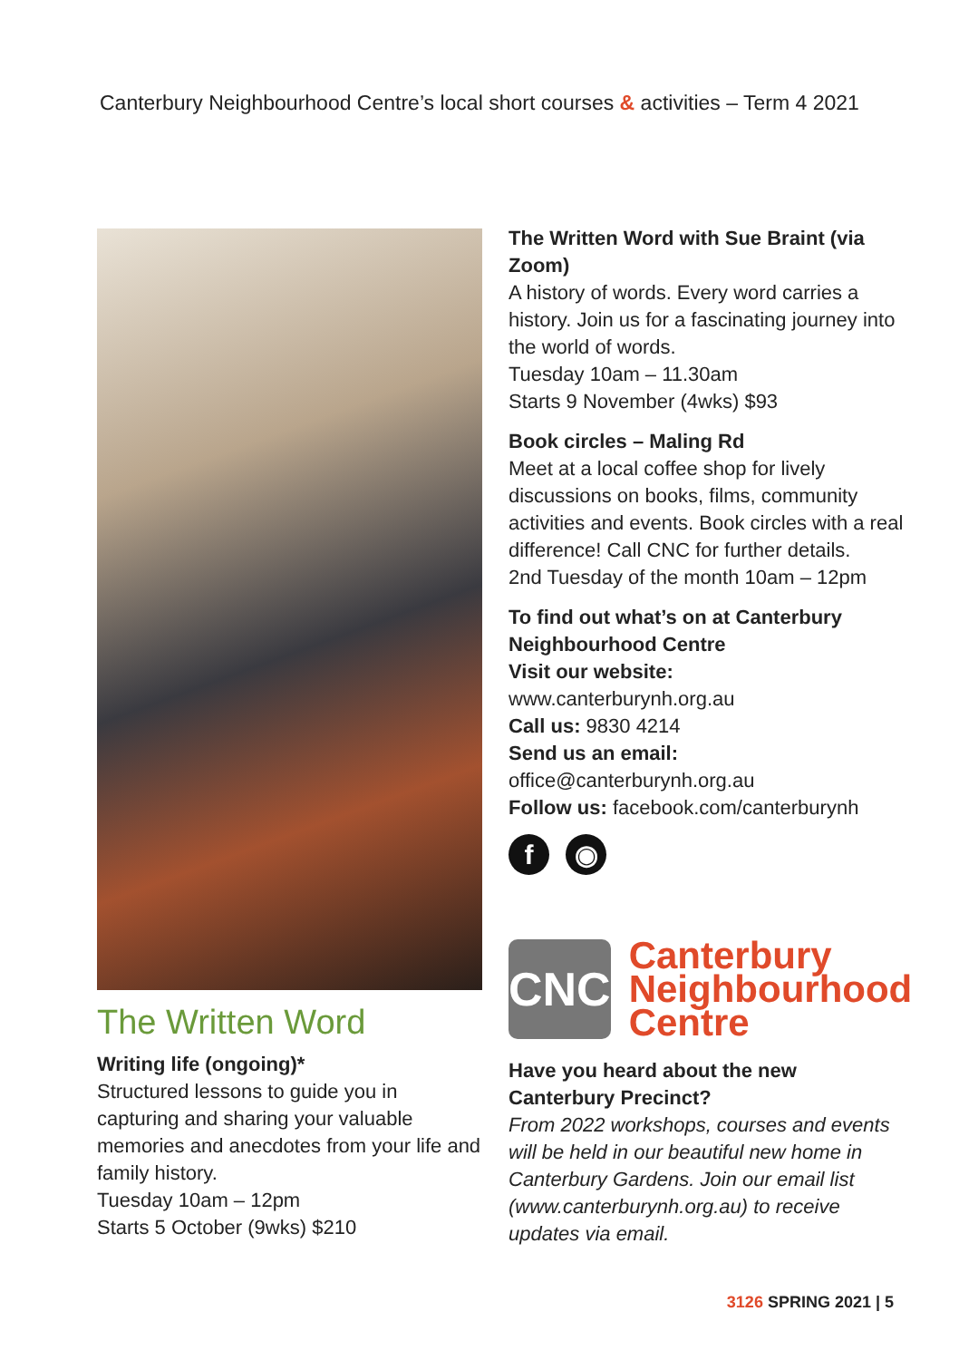Canterbury Neighbourhood Centre’s local short courses & activities – Term 4 2021
The Written Word
Writing life (ongoing)*
Structured lessons to guide you in capturing and sharing your valuable memories and anecdotes from your life and family history.
Tuesday 10am – 12pm
Starts 5 October (9wks) $210
The Written Word with Sue Braint (via Zoom)
A history of words. Every word carries a history. Join us for a fascinating journey into the world of words.
Tuesday 10am – 11.30am
Starts 9 November (4wks) $93
Book circles – Maling Rd
Meet at a local coffee shop for lively discussions on books, films, community activities and events. Book circles with a real difference! Call CNC for further details.
2nd Tuesday of the month 10am – 12pm
To find out what’s on at Canterbury Neighbourhood Centre
Visit our website:
www.canterburynh.org.au
Call us: 9830 4214
Send us an email:
office@canterburynh.org.au
Follow us: facebook.com/canterburynh
f ◉
CNC
Canterbury
Neighbourhood
Centre
Have you heard about the new Canterbury Precinct?
From 2022 workshops, courses and events will be held in our beautiful new home in Canterbury Gardens. Join our email list (www.canterburynh.org.au) to receive updates via email.
3126 SPRING 2021 | 5